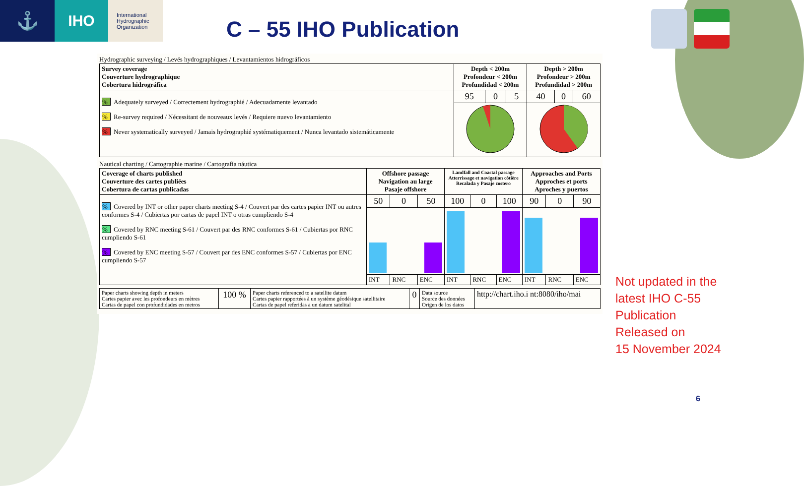⚓
IHO
International Hydrographic Organization
C – 55 IHO Publication
Hydrographic surveying / Levés hydrographiques / Levantamientos hidrográficos
| Survey coverage Couverture hydrographique Cobertura hidrográfica | Depth < 200m Profondeur < 200m Profundidad < 200m | | | Depth > 200m Profondeur > 200m Profundidad > 200m | | |
| --- | --- | --- | --- | --- | --- | --- |
| % Adequately surveyed / Correctement hydrographié / Adecuadamente levantado % Re-survey required / Nécessitant de nouveaux levés / Requiere nuevo levantamiento % Never systematically surveyed / Jamais hydrographié systématiquement / Nunca levantado sistemáticamente | 95 | 0 | 5 | 40 | 0 | 60 |
Nautical charting / Cartographie marine / Cartografía náutica
| Coverage of charts published Couverture des cartes publiées Cobertura de cartas publicadas | Offshore passage Navigation au large Pasaje offshore | | | Landfall and Coastal passage Atterrissage et navigation côtière Recalada y Pasaje costero | | | Approaches and Ports Approches et ports Aproches y puertos | | |
| --- | --- | --- | --- | --- | --- | --- | --- | --- | --- |
| % Covered by INT or other paper charts meeting S-4 / Couvert par des cartes papier INT ou autres conformes S-4 / Cubiertas por cartas de papel INT o otras cumpliendo S-4 % Covered by RNC meeting S-61 / Couvert par des RNC conformes S-61 / Cubiertas por RNC cumpliendo S-61 % Covered by ENC meeting S-57 / Couvert par des ENC conformes S-57 / Cubiertas por ENC cumpliendo S-57 | 50 | 0 | 50 | 100 | 0 | 100 | 90 | 0 | 90 |
| | INT | RNC | ENC | INT | RNC | ENC | INT | RNC | ENC |
| Paper charts showing depth in meters Cartes papier avec les profondeurs en mètres Cartas de papel con profundidades en metros | 100 % | Paper charts referenced to a satellite datum Cartes papier rapportées à un système géodésique satellitaire Cartas de papel referidas a un datum satelital | 0 | Data source Source des données Origen de los datos | http://chart.iho.i nt:8080/iho/mai |
Not updated in the
latest IHO C-55
Publication
Released on
15 November 2024
6